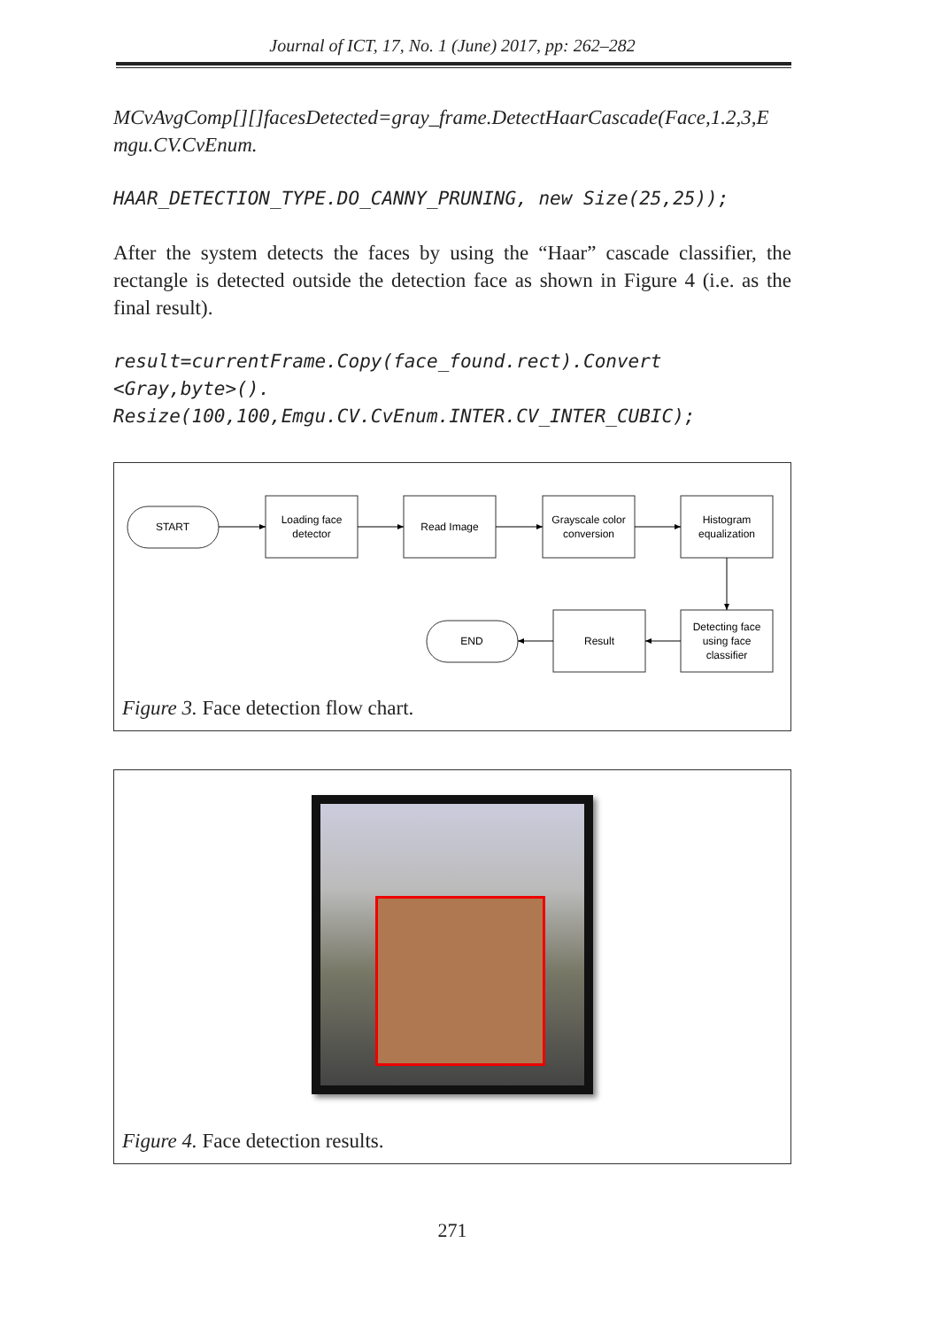Journal of ICT, 17, No. 1 (June) 2017, pp: 262–282
MCvAvgComp[][]facesDetected=gray_frame.DetectHaarCascade(Face,1.2,3,E mgu.CV.CvEnum.
HAAR_DETECTION_TYPE.DO_CANNY_PRUNING, new Size(25,25));
After the system detects the faces by using the “Haar” cascade classifier, the rectangle is detected outside the detection face as shown in Figure 4 (i.e. as the final result).
result=currentFrame.Copy(face_found.rect).Convert
<Gray,byte>().
Resize(100,100,Emgu.CV.CvEnum.INTER.CV_INTER_CUBIC);
START
Loading face
detector
Read Image
Grayscale color
conversion
Histogram
equalization
Detecting face
using face
classifier
Result
END
Figure 3. Face detection flow chart.
Figure 4. Face detection results.
271